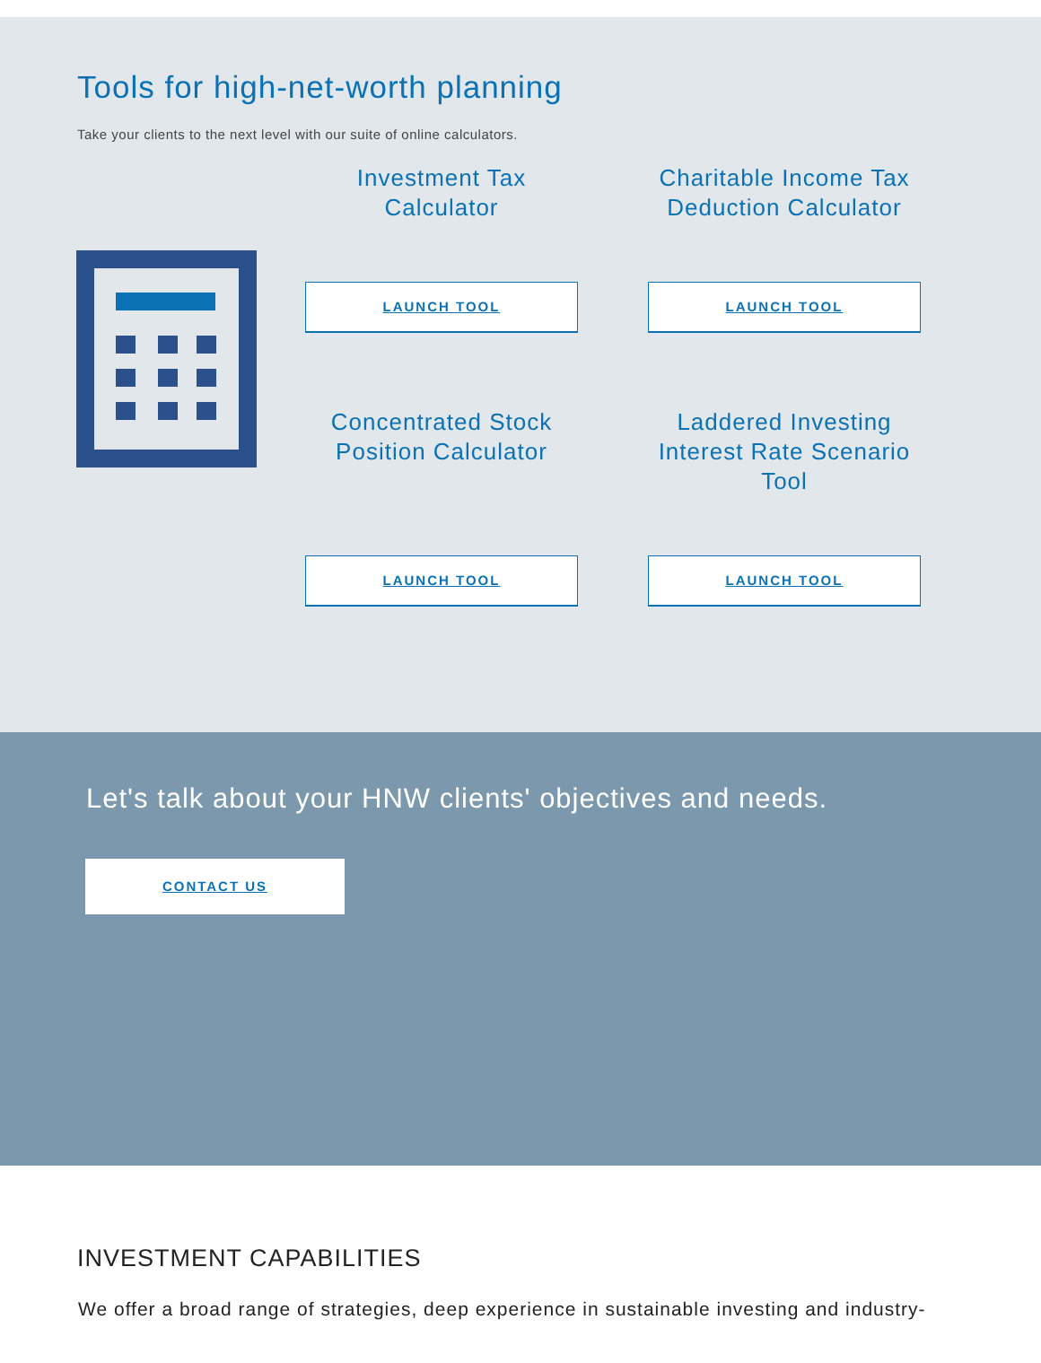Tools for high-net-worth planning
Take your clients to the next level with our suite of online calculators.
Investment Tax
Calculator
LAUNCH TOOL
Charitable Income Tax
Deduction Calculator
LAUNCH TOOL
Concentrated Stock
Position Calculator
LAUNCH TOOL
Laddered Investing
Interest Rate Scenario
Tool
LAUNCH TOOL
Let's talk about your HNW clients' objectives and needs.
CONTACT US
INVESTMENT CAPABILITIES
We offer a broad range of strategies, deep experience in sustainable investing and industry-